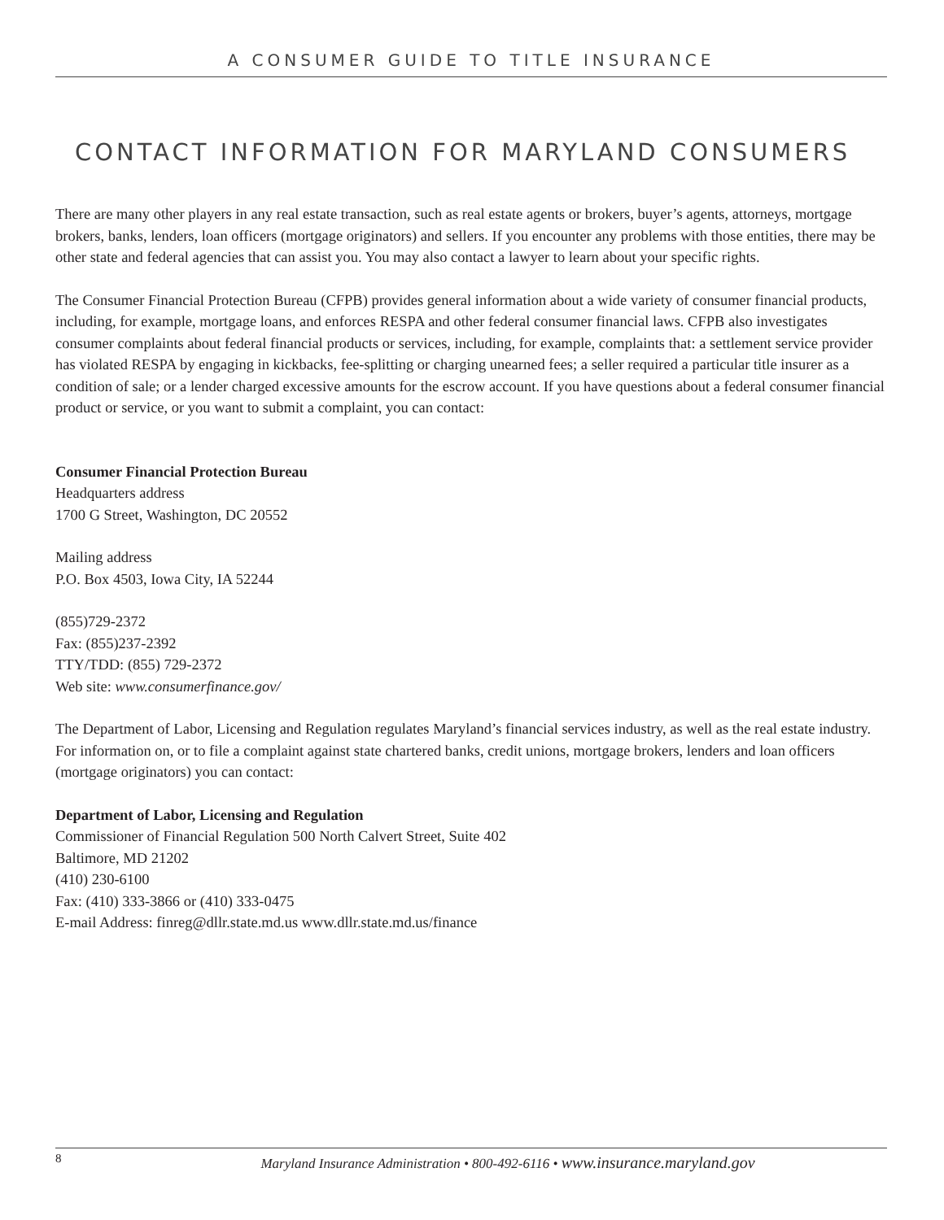A CONSUMER GUIDE TO TITLE INSURANCE
CONTACT INFORMATION FOR MARYLAND CONSUMERS
There are many other players in any real estate transaction, such as real estate agents or brokers, buyer’s agents, attorneys, mortgage brokers, banks, lenders, loan officers (mortgage originators) and sellers. If you encounter any problems with those entities, there may be other state and federal agencies that can assist you. You may also contact a lawyer to learn about your specific rights.
The Consumer Financial Protection Bureau (CFPB) provides general information about a wide variety of consumer financial products, including, for example, mortgage loans, and enforces RESPA and other federal consumer financial laws. CFPB also investigates consumer complaints about federal financial products or services, including, for example, complaints that: a settlement service provider has violated RESPA by engaging in kickbacks, fee-splitting or charging unearned fees; a seller required a particular title insurer as a condition of sale; or a lender charged excessive amounts for the escrow account. If you have questions about a federal consumer financial product or service, or you want to submit a complaint, you can contact:
Consumer Financial Protection Bureau
Headquarters address
1700 G Street, Washington, DC 20552
Mailing address
P.O. Box 4503, Iowa City, IA 52244
(855)729-2372
Fax: (855)237-2392
TTY/TDD: (855) 729-2372
Web site: www.consumerfinance.gov/
The Department of Labor, Licensing and Regulation regulates Maryland’s financial services industry, as well as the real estate industry. For information on, or to file a complaint against state chartered banks, credit unions, mortgage brokers, lenders and loan officers (mortgage originators) you can contact:
Department of Labor, Licensing and Regulation
Commissioner of Financial Regulation 500 North Calvert Street, Suite 402
Baltimore, MD 21202
(410) 230-6100
Fax: (410) 333-3866 or (410) 333-0475
E-mail Address: finreg@dllr.state.md.us www.dllr.state.md.us/finance
8
Maryland Insurance Administration • 800-492-6116 • www.insurance.maryland.gov